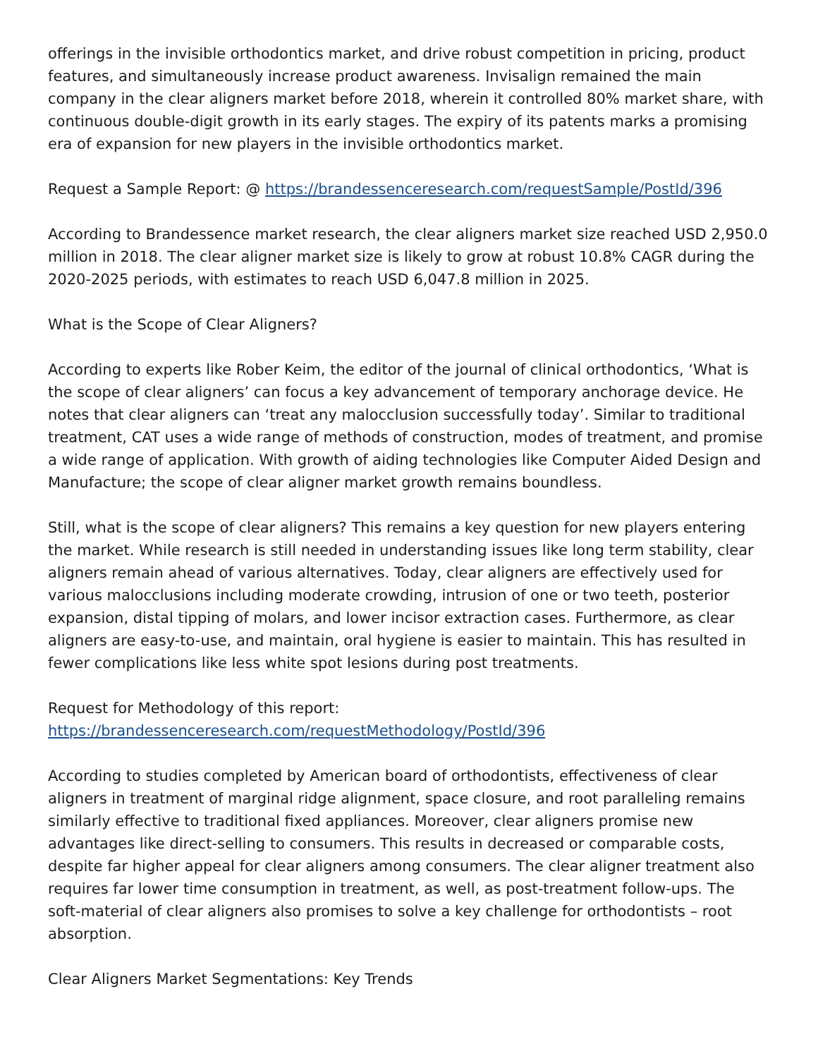offerings in the invisible orthodontics market, and drive robust competition in pricing, product features, and simultaneously increase product awareness. Invisalign remained the main company in the clear aligners market before 2018, wherein it controlled 80% market share, with continuous double-digit growth in its early stages. The expiry of its patents marks a promising era of expansion for new players in the invisible orthodontics market.
Request a Sample Report: @ https://brandessenceresearch.com/requestSample/PostId/396
According to Brandessence market research, the clear aligners market size reached USD 2,950.0 million in 2018. The clear aligner market size is likely to grow at robust 10.8% CAGR during the 2020-2025 periods, with estimates to reach USD 6,047.8 million in 2025.
What is the Scope of Clear Aligners?
According to experts like Rober Keim, the editor of the journal of clinical orthodontics, ‘What is the scope of clear aligners’ can focus a key advancement of temporary anchorage device. He notes that clear aligners can ‘treat any malocclusion successfully today’. Similar to traditional treatment, CAT uses a wide range of methods of construction, modes of treatment, and promise a wide range of application. With growth of aiding technologies like Computer Aided Design and Manufacture; the scope of clear aligner market growth remains boundless.
Still, what is the scope of clear aligners? This remains a key question for new players entering the market. While research is still needed in understanding issues like long term stability, clear aligners remain ahead of various alternatives. Today, clear aligners are effectively used for various malocclusions including moderate crowding, intrusion of one or two teeth, posterior expansion, distal tipping of molars, and lower incisor extraction cases. Furthermore, as clear aligners are easy-to-use, and maintain, oral hygiene is easier to maintain. This has resulted in fewer complications like less white spot lesions during post treatments.
Request for Methodology of this report:
https://brandessenceresearch.com/requestMethodology/PostId/396
According to studies completed by American board of orthodontists, effectiveness of clear aligners in treatment of marginal ridge alignment, space closure, and root paralleling remains similarly effective to traditional fixed appliances. Moreover, clear aligners promise new advantages like direct-selling to consumers. This results in decreased or comparable costs, despite far higher appeal for clear aligners among consumers. The clear aligner treatment also requires far lower time consumption in treatment, as well, as post-treatment follow-ups. The soft-material of clear aligners also promises to solve a key challenge for orthodontists – root absorption.
Clear Aligners Market Segmentations: Key Trends